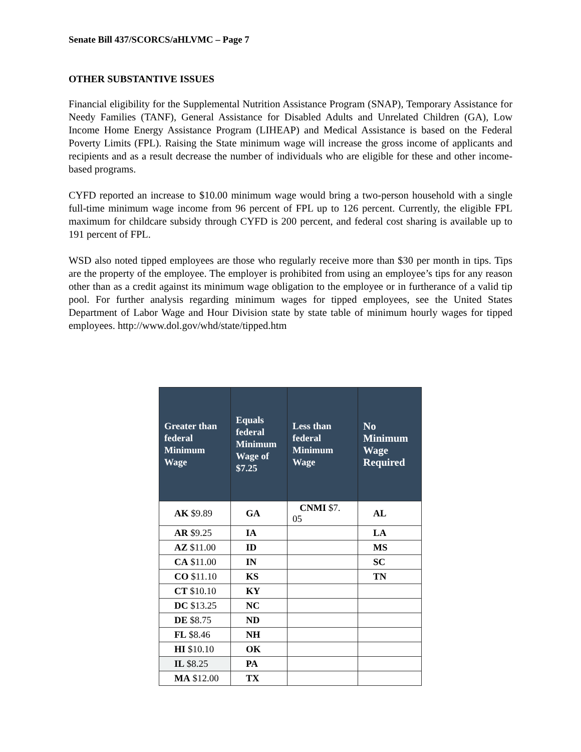Senate Bill 437/SCORCS/aHLVMC – Page 7
OTHER SUBSTANTIVE ISSUES
Financial eligibility for the Supplemental Nutrition Assistance Program (SNAP), Temporary Assistance for Needy Families (TANF), General Assistance for Disabled Adults and Unrelated Children (GA), Low Income Home Energy Assistance Program (LIHEAP) and Medical Assistance is based on the Federal Poverty Limits (FPL). Raising the State minimum wage will increase the gross income of applicants and recipients and as a result decrease the number of individuals who are eligible for these and other income-based programs.
CYFD reported an increase to $10.00 minimum wage would bring a two-person household with a single full-time minimum wage income from 96 percent of FPL up to 126 percent. Currently, the eligible FPL maximum for childcare subsidy through CYFD is 200 percent, and federal cost sharing is available up to 191 percent of FPL.
WSD also noted tipped employees are those who regularly receive more than $30 per month in tips. Tips are the property of the employee. The employer is prohibited from using an employee’s tips for any reason other than as a credit against its minimum wage obligation to the employee or in furtherance of a valid tip pool. For further analysis regarding minimum wages for tipped employees, see the United States Department of Labor Wage and Hour Division state by state table of minimum hourly wages for tipped employees. http://www.dol.gov/whd/state/tipped.htm
| Greater than federal Minimum Wage | Equals federal Minimum Wage of $7.25 | Less than federal Minimum Wage | No Minimum Wage Required |
| --- | --- | --- | --- |
| AK $9.89 | GA | CNMI $7. 05 | AL |
| AR $9.25 | IA | | LA |
| AZ $11.00 | ID | | MS |
| CA $11.00 | IN | | SC |
| CO $11.10 | KS | | TN |
| CT $10.10 | KY | | |
| DC $13.25 | NC | | |
| DE $8.75 | ND | | |
| FL $8.46 | NH | | |
| HI $10.10 | OK | | |
| IL $8.25 | PA | | |
| MA $12.00 | TX | | |